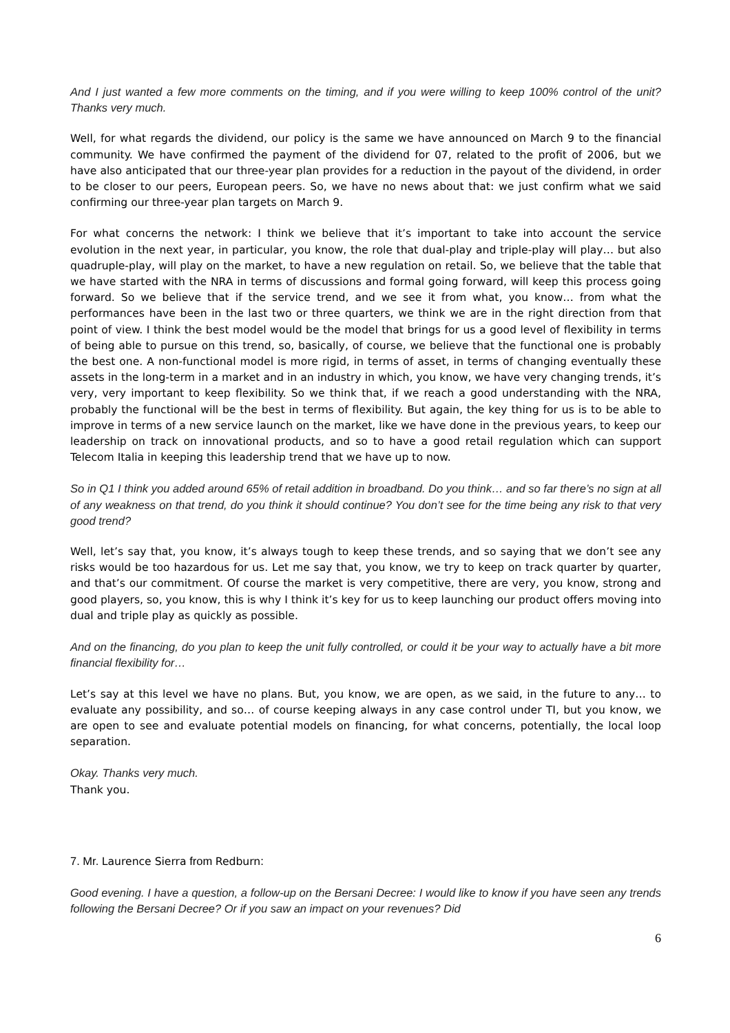And I just wanted a few more comments on the timing, and if you were willing to keep 100% control of the unit? Thanks very much.
Well, for what regards the dividend, our policy is the same we have announced on March 9 to the financial community. We have confirmed the payment of the dividend for 07, related to the profit of 2006, but we have also anticipated that our three-year plan provides for a reduction in the payout of the dividend, in order to be closer to our peers, European peers. So, we have no news about that: we just confirm what we said confirming our three-year plan targets on March 9.
For what concerns the network: I think we believe that it’s important to take into account the service evolution in the next year, in particular, you know, the role that dual-play and triple-play will play… but also quadruple-play, will play on the market, to have a new regulation on retail. So, we believe that the table that we have started with the NRA in terms of discussions and formal going forward, will keep this process going forward. So we believe that if the service trend, and we see it from what, you know… from what the performances have been in the last two or three quarters, we think we are in the right direction from that point of view. I think the best model would be the model that brings for us a good level of flexibility in terms of being able to pursue on this trend, so, basically, of course, we believe that the functional one is probably the best one. A non-functional model is more rigid, in terms of asset, in terms of changing eventually these assets in the long-term in a market and in an industry in which, you know, we have very changing trends, it’s very, very important to keep flexibility. So we think that, if we reach a good understanding with the NRA, probably the functional will be the best in terms of flexibility. But again, the key thing for us is to be able to improve in terms of a new service launch on the market, like we have done in the previous years, to keep our leadership on track on innovational products, and so to have a good retail regulation which can support Telecom Italia in keeping this leadership trend that we have up to now.
So in Q1 I think you added around 65% of retail addition in broadband. Do you think… and so far there’s no sign at all of any weakness on that trend, do you think it should continue? You don’t see for the time being any risk to that very good trend?
Well, let’s say that, you know, it’s always tough to keep these trends, and so saying that we don’t see any risks would be too hazardous for us. Let me say that, you know, we try to keep on track quarter by quarter, and that’s our commitment. Of course the market is very competitive, there are very, you know, strong and good players, so, you know, this is why I think it’s key for us to keep launching our product offers moving into dual and triple play as quickly as possible.
And on the financing, do you plan to keep the unit fully controlled, or could it be your way to actually have a bit more financial flexibility for…
Let’s say at this level we have no plans. But, you know, we are open, as we said, in the future to any… to evaluate any possibility, and so… of course keeping always in any case control under TI, but you know, we are open to see and evaluate potential models on financing, for what concerns, potentially, the local loop separation.
Okay. Thanks very much.
Thank you.
7. Mr. Laurence Sierra from Redburn:
Good evening. I have a question, a follow-up on the Bersani Decree: I would like to know if you have seen any trends following the Bersani Decree? Or if you saw an impact on your revenues? Did
6